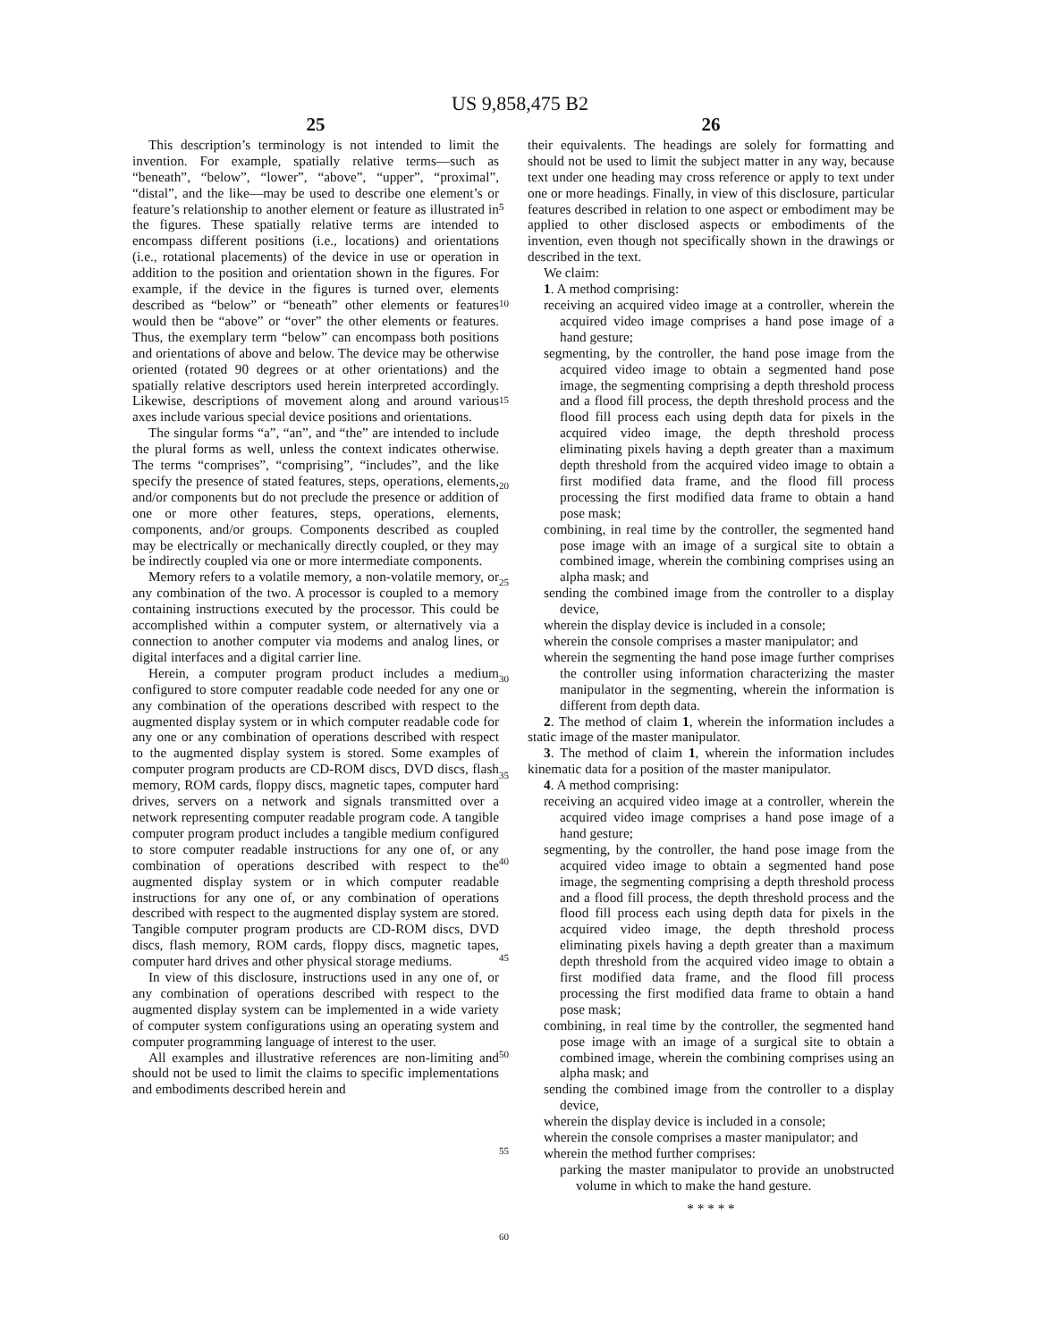US 9,858,475 B2
25
This description’s terminology is not intended to limit the invention. For example, spatially relative terms—such as “beneath”, “below”, “lower”, “above”, “upper”, “proximal”, “distal”, and the like—may be used to describe one element’s or feature’s relationship to another element or feature as illustrated in the figures. These spatially relative terms are intended to encompass different positions (i.e., locations) and orientations (i.e., rotational placements) of the device in use or operation in addition to the position and orientation shown in the figures. For example, if the device in the figures is turned over, elements described as “below” or “beneath” other elements or features would then be “above” or “over” the other elements or features. Thus, the exemplary term “below” can encompass both positions and orientations of above and below. The device may be otherwise oriented (rotated 90 degrees or at other orientations) and the spatially relative descriptors used herein interpreted accordingly. Likewise, descriptions of movement along and around various axes include various special device positions and orientations.
The singular forms “a”, “an”, and “the” are intended to include the plural forms as well, unless the context indicates otherwise. The terms “comprises”, “comprising”, “includes”, and the like specify the presence of stated features, steps, operations, elements, and/or components but do not preclude the presence or addition of one or more other features, steps, operations, elements, components, and/or groups. Components described as coupled may be electrically or mechanically directly coupled, or they may be indirectly coupled via one or more intermediate components.
Memory refers to a volatile memory, a non-volatile memory, or any combination of the two. A processor is coupled to a memory containing instructions executed by the processor. This could be accomplished within a computer system, or alternatively via a connection to another computer via modems and analog lines, or digital interfaces and a digital carrier line.
Herein, a computer program product includes a medium configured to store computer readable code needed for any one or any combination of the operations described with respect to the augmented display system or in which computer readable code for any one or any combination of operations described with respect to the augmented display system is stored. Some examples of computer program products are CD-ROM discs, DVD discs, flash memory, ROM cards, floppy discs, magnetic tapes, computer hard drives, servers on a network and signals transmitted over a network representing computer readable program code. A tangible computer program product includes a tangible medium configured to store computer readable instructions for any one of, or any combination of operations described with respect to the augmented display system or in which computer readable instructions for any one of, or any combination of operations described with respect to the augmented display system are stored. Tangible computer program products are CD-ROM discs, DVD discs, flash memory, ROM cards, floppy discs, magnetic tapes, computer hard drives and other physical storage mediums.
In view of this disclosure, instructions used in any one of, or any combination of operations described with respect to the augmented display system can be implemented in a wide variety of computer system configurations using an operating system and computer programming language of interest to the user.
All examples and illustrative references are non-limiting and should not be used to limit the claims to specific implementations and embodiments described herein and
5
10
15
20
25
30
35
40
45
50
55
60
26
their equivalents. The headings are solely for formatting and should not be used to limit the subject matter in any way, because text under one heading may cross reference or apply to text under one or more headings. Finally, in view of this disclosure, particular features described in relation to one aspect or embodiment may be applied to other disclosed aspects or embodiments of the invention, even though not specifically shown in the drawings or described in the text.
We claim:
1. A method comprising:
receiving an acquired video image at a controller, wherein the acquired video image comprises a hand pose image of a hand gesture;
segmenting, by the controller, the hand pose image from the acquired video image to obtain a segmented hand pose image, the segmenting comprising a depth threshold process and a flood fill process, the depth threshold process and the flood fill process each using depth data for pixels in the acquired video image, the depth threshold process eliminating pixels having a depth greater than a maximum depth threshold from the acquired video image to obtain a first modified data frame, and the flood fill process processing the first modified data frame to obtain a hand pose mask;
combining, in real time by the controller, the segmented hand pose image with an image of a surgical site to obtain a combined image, wherein the combining comprises using an alpha mask; and
sending the combined image from the controller to a display device,
wherein the display device is included in a console;
wherein the console comprises a master manipulator; and
wherein the segmenting the hand pose image further comprises the controller using information characterizing the master manipulator in the segmenting, wherein the information is different from depth data.
2. The method of claim 1, wherein the information includes a static image of the master manipulator.
3. The method of claim 1, wherein the information includes kinematic data for a position of the master manipulator.
4. A method comprising:
receiving an acquired video image at a controller, wherein the acquired video image comprises a hand pose image of a hand gesture;
segmenting, by the controller, the hand pose image from the acquired video image to obtain a segmented hand pose image, the segmenting comprising a depth threshold process and a flood fill process, the depth threshold process and the flood fill process each using depth data for pixels in the acquired video image, the depth threshold process eliminating pixels having a depth greater than a maximum depth threshold from the acquired video image to obtain a first modified data frame, and the flood fill process processing the first modified data frame to obtain a hand pose mask;
combining, in real time by the controller, the segmented hand pose image with an image of a surgical site to obtain a combined image, wherein the combining comprises using an alpha mask; and
sending the combined image from the controller to a display device,
wherein the display device is included in a console;
wherein the console comprises a master manipulator; and
wherein the method further comprises:
parking the master manipulator to provide an unobstructed volume in which to make the hand gesture.
* * * * *